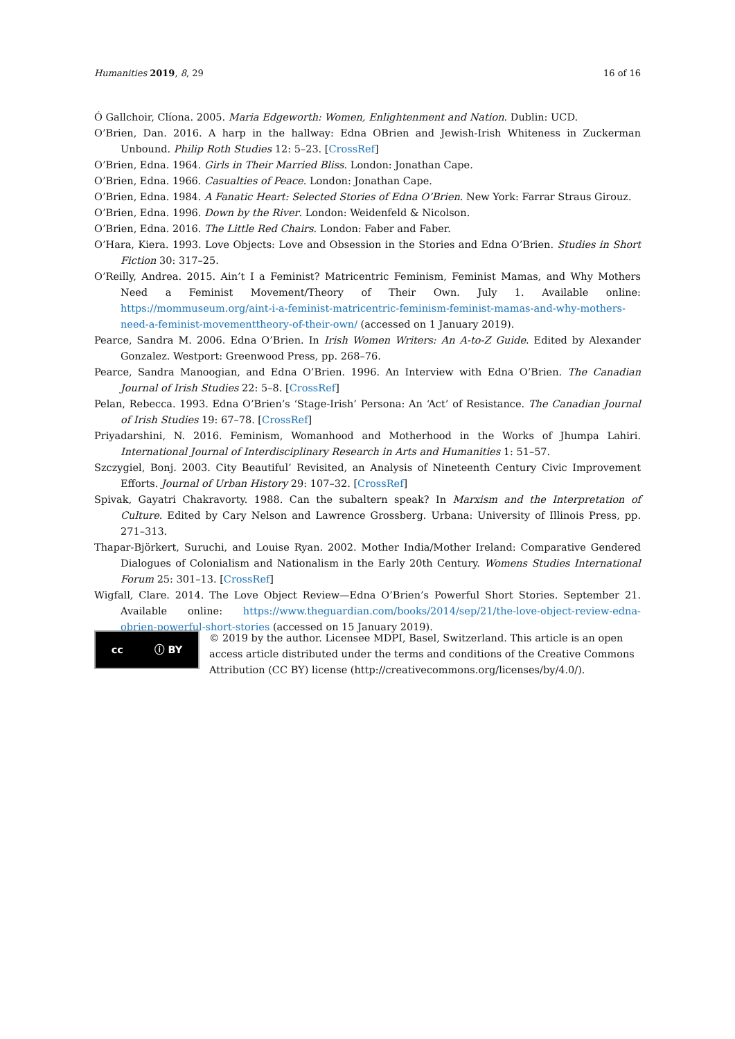Humanities 2019, 8, 29 16 of 16
Ó Gallchoir, Clíona. 2005. Maria Edgeworth: Women, Enlightenment and Nation. Dublin: UCD.
O’Brien, Dan. 2016. A harp in the hallway: Edna OBrien and Jewish-Irish Whiteness in Zuckerman Unbound. Philip Roth Studies 12: 5–23. [CrossRef]
O’Brien, Edna. 1964. Girls in Their Married Bliss. London: Jonathan Cape.
O’Brien, Edna. 1966. Casualties of Peace. London: Jonathan Cape.
O’Brien, Edna. 1984. A Fanatic Heart: Selected Stories of Edna O’Brien. New York: Farrar Straus Girouz.
O’Brien, Edna. 1996. Down by the River. London: Weidenfeld & Nicolson.
O’Brien, Edna. 2016. The Little Red Chairs. London: Faber and Faber.
O’Hara, Kiera. 1993. Love Objects: Love and Obsession in the Stories and Edna O’Brien. Studies in Short Fiction 30: 317–25.
O’Reilly, Andrea. 2015. Ain’t I a Feminist? Matricentric Feminism, Feminist Mamas, and Why Mothers Need a Feminist Movement/Theory of Their Own. July 1. Available online: https://mommuseum.org/aint-i-a-feminist-matricentric-feminism-feminist-mamas-and-why-mothers-need-a-feminist-movementtheory-of-their-own/ (accessed on 1 January 2019).
Pearce, Sandra M. 2006. Edna O’Brien. In Irish Women Writers: An A-to-Z Guide. Edited by Alexander Gonzalez. Westport: Greenwood Press, pp. 268–76.
Pearce, Sandra Manoogian, and Edna O’Brien. 1996. An Interview with Edna O’Brien. The Canadian Journal of Irish Studies 22: 5–8. [CrossRef]
Pelan, Rebecca. 1993. Edna O’Brien’s ‘Stage-Irish’ Persona: An ‘Act’ of Resistance. The Canadian Journal of Irish Studies 19: 67–78. [CrossRef]
Priyadarshini, N. 2016. Feminism, Womanhood and Motherhood in the Works of Jhumpa Lahiri. International Journal of Interdisciplinary Research in Arts and Humanities 1: 51–57.
Szczygiel, Bonj. 2003. City Beautiful’ Revisited, an Analysis of Nineteenth Century Civic Improvement Efforts. Journal of Urban History 29: 107–32. [CrossRef]
Spivak, Gayatri Chakravorty. 1988. Can the subaltern speak? In Marxism and the Interpretation of Culture. Edited by Cary Nelson and Lawrence Grossberg. Urbana: University of Illinois Press, pp. 271–313.
Thapar-Björkert, Suruchi, and Louise Ryan. 2002. Mother India/Mother Ireland: Comparative Gendered Dialogues of Colonialism and Nationalism in the Early 20th Century. Womens Studies International Forum 25: 301–13. [CrossRef]
Wigfall, Clare. 2014. The Love Object Review—Edna O’Brien’s Powerful Short Stories. September 21. Available online: https://www.theguardian.com/books/2014/sep/21/the-love-object-review-edna-obrien-powerful-short-stories (accessed on 15 January 2019).
cc ⓘ BY
© 2019 by the author. Licensee MDPI, Basel, Switzerland. This article is an open access article distributed under the terms and conditions of the Creative Commons Attribution (CC BY) license (http://creativecommons.org/licenses/by/4.0/).